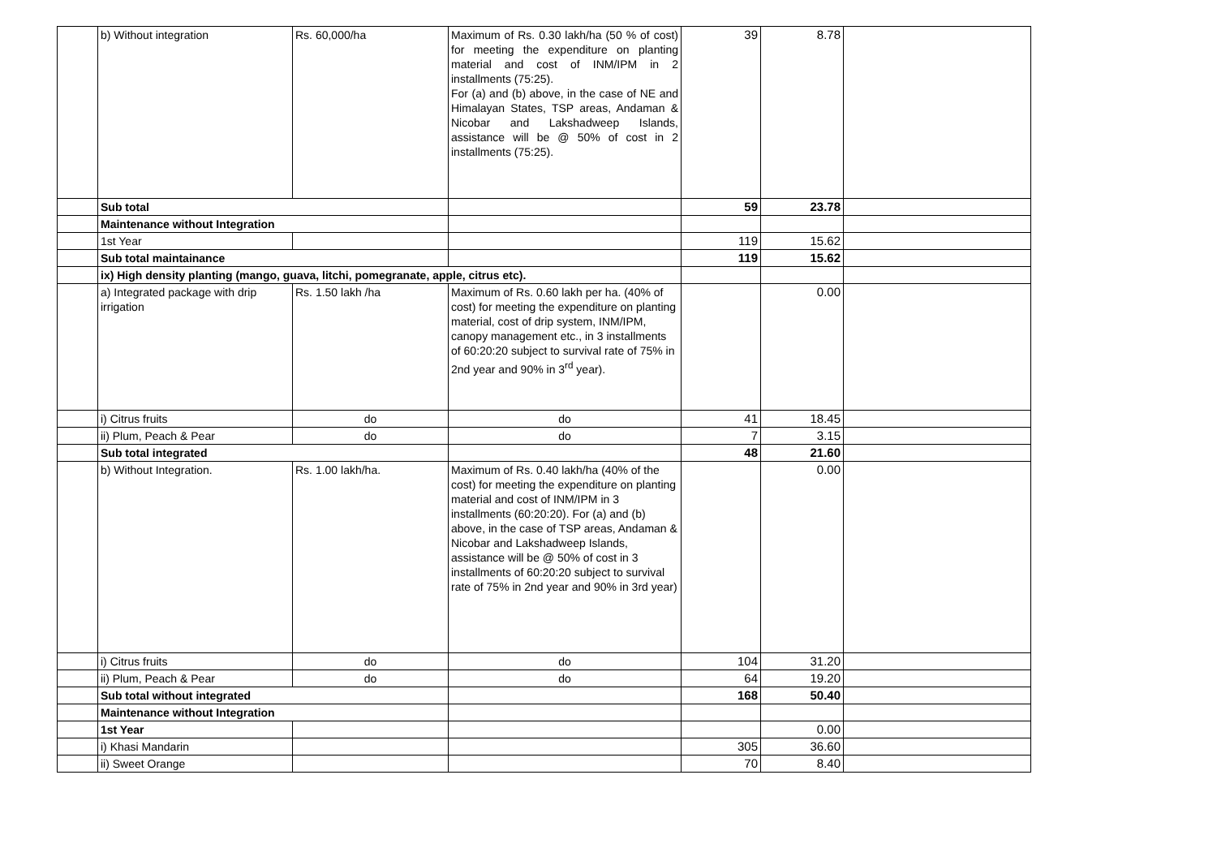| | b) Without integration | Rs. 60,000/ha | Maximum of Rs. 0.30 lakh/ha (50 % of cost) for meeting the expenditure on planting material and cost of INM/IPM in 2 installments (75:25). For (a) and (b) above, in the case of NE and Himalayan States, TSP areas, Andaman & Nicobar and Lakshadweep Islands, assistance will be @ 50% of cost in 2 installments (75:25). | 39 | 8.78 | |
| | Sub total | | | 59 | 23.78 | |
| | Maintenance without Integration | | | | | |
| | 1st Year | | | 119 | 15.62 | |
| | Sub total maintainance | | | 119 | 15.62 | |
| | ix) High density planting (mango, guava, litchi, pomegranate, apple, citrus etc). | | | | | |
| | a) Integrated package with drip irrigation | Rs. 1.50 lakh /ha | Maximum of Rs. 0.60 lakh per ha. (40% of cost) for meeting the expenditure on planting material, cost of drip system, INM/IPM, canopy management etc., in 3 installments of 60:20:20 subject to survival rate of 75% in 2nd year and 90% in 3<sup>rd</sup> year). | | 0.00 | |
| | i) Citrus fruits | do | do | 41 | 18.45 | |
| | ii) Plum, Peach & Pear | do | do | 7 | 3.15 | |
| | Sub total integrated | | | 48 | 21.60 | |
| | b) Without Integration. | Rs. 1.00 lakh/ha. | Maximum of Rs. 0.40 lakh/ha (40% of the cost) for meeting the expenditure on planting material and cost of INM/IPM in 3 installments (60:20:20). For (a) and (b) above, in the case of TSP areas, Andaman & Nicobar and Lakshadweep Islands, assistance will be @ 50% of cost in 3 installments of 60:20:20 subject to survival rate of 75% in 2nd year and 90% in 3rd year) | | 0.00 | |
| | i) Citrus fruits | do | do | 104 | 31.20 | |
| | ii) Plum, Peach & Pear | do | do | 64 | 19.20 | |
| | Sub total without integrated | | | 168 | 50.40 | |
| | Maintenance without Integration | | | | | |
| | 1st Year | | | | 0.00 | |
| | i) Khasi Mandarin | | | 305 | 36.60 | |
| | ii) Sweet Orange | | | 70 | 8.40 | |